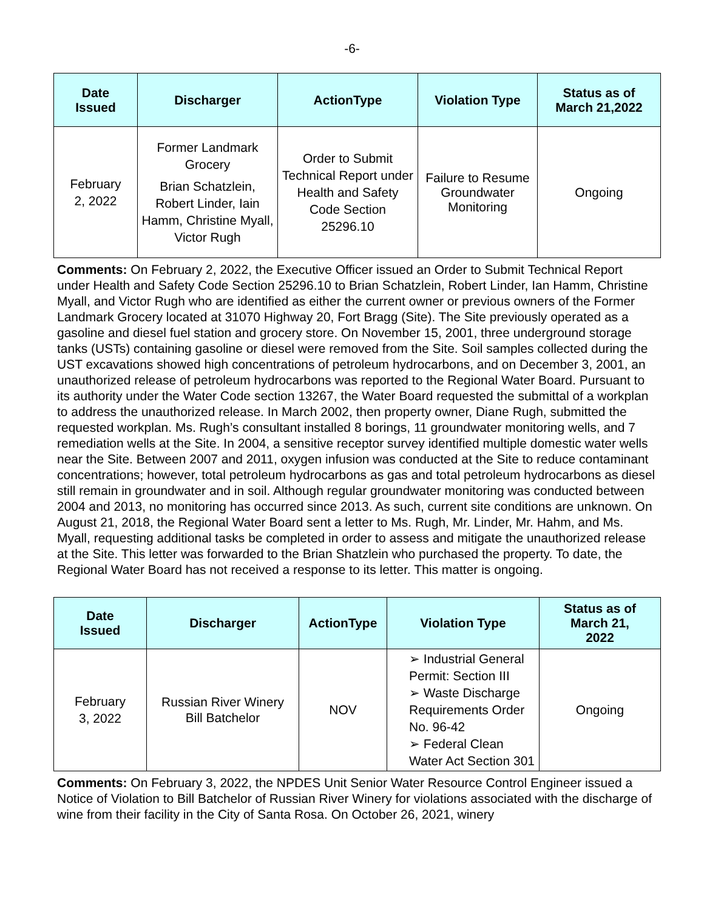-6-
| Date Issued | Discharger | ActionType | Violation Type | Status as of March 21,2022 |
| --- | --- | --- | --- | --- |
| February 2, 2022 | Former Landmark Grocery Brian Schatzlein, Robert Linder, Iain Hamm, Christine Myall, Victor Rugh | Order to Submit Technical Report under Health and Safety Code Section 25296.10 | Failure to Resume Groundwater Monitoring | Ongoing |
Comments: On February 2, 2022, the Executive Officer issued an Order to Submit Technical Report under Health and Safety Code Section 25296.10 to Brian Schatzlein, Robert Linder, Ian Hamm, Christine Myall, and Victor Rugh who are identified as either the current owner or previous owners of the Former Landmark Grocery located at 31070 Highway 20, Fort Bragg (Site). The Site previously operated as a gasoline and diesel fuel station and grocery store. On November 15, 2001, three underground storage tanks (USTs) containing gasoline or diesel were removed from the Site. Soil samples collected during the UST excavations showed high concentrations of petroleum hydrocarbons, and on December 3, 2001, an unauthorized release of petroleum hydrocarbons was reported to the Regional Water Board. Pursuant to its authority under the Water Code section 13267, the Water Board requested the submittal of a workplan to address the unauthorized release. In March 2002, then property owner, Diane Rugh, submitted the requested workplan. Ms. Rugh’s consultant installed 8 borings, 11 groundwater monitoring wells, and 7 remediation wells at the Site. In 2004, a sensitive receptor survey identified multiple domestic water wells near the Site. Between 2007 and 2011, oxygen infusion was conducted at the Site to reduce contaminant concentrations; however, total petroleum hydrocarbons as gas and total petroleum hydrocarbons as diesel still remain in groundwater and in soil. Although regular groundwater monitoring was conducted between 2004 and 2013, no monitoring has occurred since 2013. As such, current site conditions are unknown. On August 21, 2018, the Regional Water Board sent a letter to Ms. Rugh, Mr. Linder, Mr. Hahm, and Ms. Myall, requesting additional tasks be completed in order to assess and mitigate the unauthorized release at the Site. This letter was forwarded to the Brian Shatzlein who purchased the property. To date, the Regional Water Board has not received a response to its letter. This matter is ongoing.
| Date Issued | Discharger | ActionType | Violation Type | Status as of March 21, 2022 |
| --- | --- | --- | --- | --- |
| February 3, 2022 | Russian River Winery Bill Batchelor | NOV | ➢ Industrial General Permit: Section III ➢ Waste Discharge Requirements Order No. 96-42 ➢ Federal Clean Water Act Section 301 | Ongoing |
Comments: On February 3, 2022, the NPDES Unit Senior Water Resource Control Engineer issued a Notice of Violation to Bill Batchelor of Russian River Winery for violations associated with the discharge of wine from their facility in the City of Santa Rosa. On October 26, 2021, winery